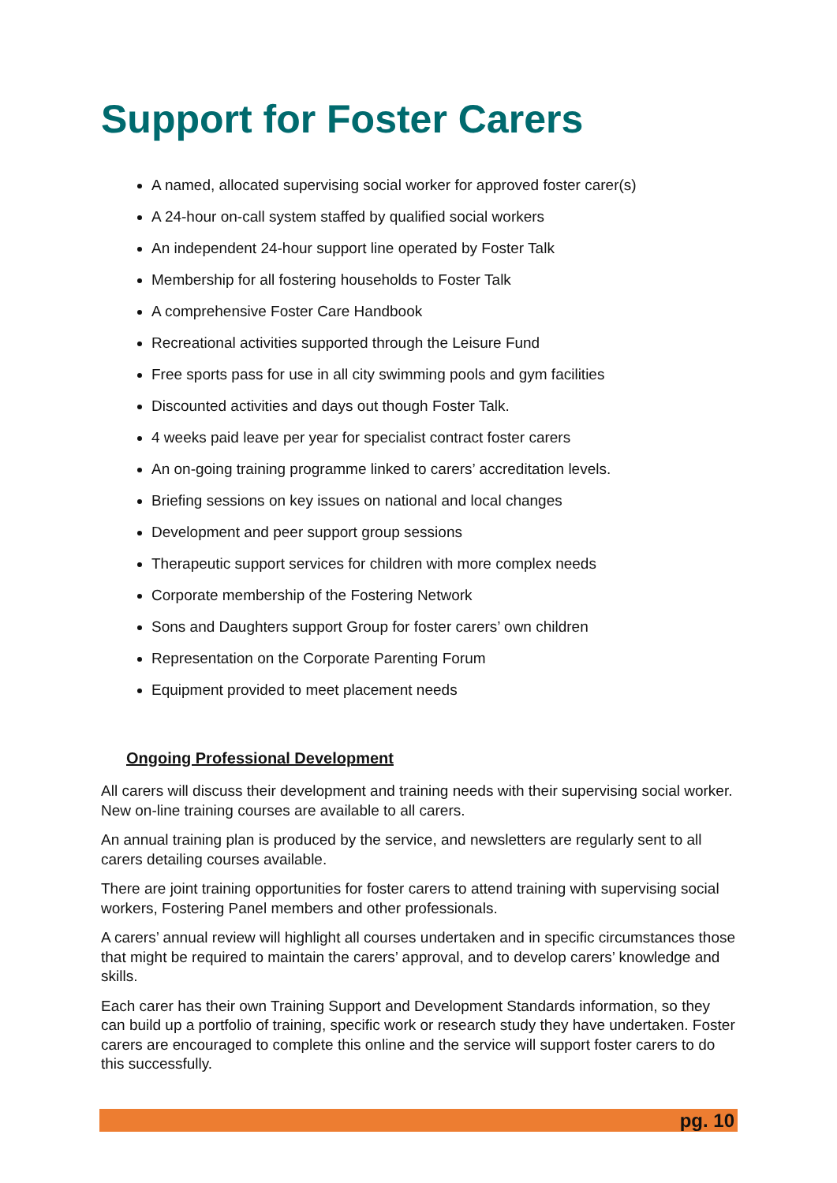Support for Foster Carers
A named, allocated supervising social worker for approved foster carer(s)
A 24-hour on-call system staffed by qualified social workers
An independent 24-hour support line operated by Foster Talk
Membership for all fostering households to Foster Talk
A comprehensive Foster Care Handbook
Recreational activities supported through the Leisure Fund
Free sports pass for use in all city swimming pools and gym facilities
Discounted activities and days out though Foster Talk.
4 weeks paid leave per year for specialist contract foster carers
An on-going training programme linked to carers’ accreditation levels.
Briefing sessions on key issues on national and local changes
Development and peer support group sessions
Therapeutic support services for children with more complex needs
Corporate membership of the Fostering Network
Sons and Daughters support Group for foster carers’ own children
Representation on the Corporate Parenting Forum
Equipment provided to meet placement needs
Ongoing Professional Development
All carers will discuss their development and training needs with their supervising social worker. New on-line training courses are available to all carers.
An annual training plan is produced by the service, and newsletters are regularly sent to all carers detailing courses available.
There are joint training opportunities for foster carers to attend training with supervising social workers, Fostering Panel members and other professionals.
A carers’ annual review will highlight all courses undertaken and in specific circumstances those that might be required to maintain the carers’ approval, and to develop carers’ knowledge and skills.
Each carer has their own Training Support and Development Standards information, so they can build up a portfolio of training, specific work or research study they have undertaken. Foster carers are encouraged to complete this online and the service will support foster carers to do this successfully.
pg. 10